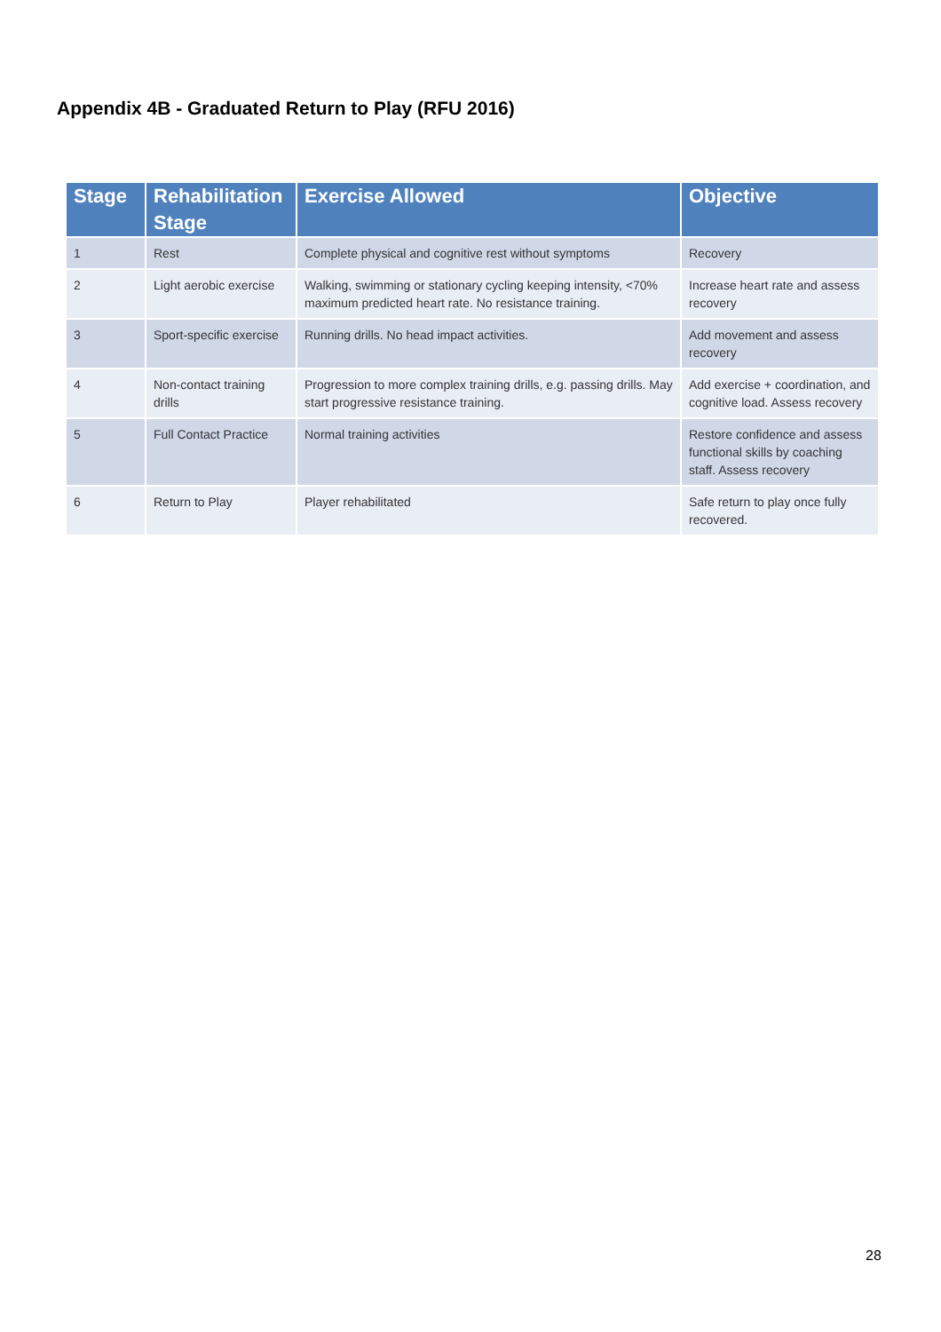Appendix 4B - Graduated Return to Play (RFU 2016)
| Stage | Rehabilitation Stage | Exercise Allowed | Objective |
| --- | --- | --- | --- |
| 1 | Rest | Complete physical and cognitive rest without symptoms | Recovery |
| 2 | Light aerobic exercise | Walking, swimming or stationary cycling keeping intensity, <70% maximum predicted heart rate. No resistance training. | Increase heart rate and assess recovery |
| 3 | Sport-specific exercise | Running drills. No head impact activities. | Add movement and assess recovery |
| 4 | Non-contact training drills | Progression to more complex training drills, e.g. passing drills. May start progressive resistance training. | Add exercise + coordination, and cognitive load. Assess recovery |
| 5 | Full Contact Practice | Normal training activities | Restore confidence and assess functional skills by coaching staff. Assess recovery |
| 6 | Return to Play | Player rehabilitated | Safe return to play once fully recovered. |
28